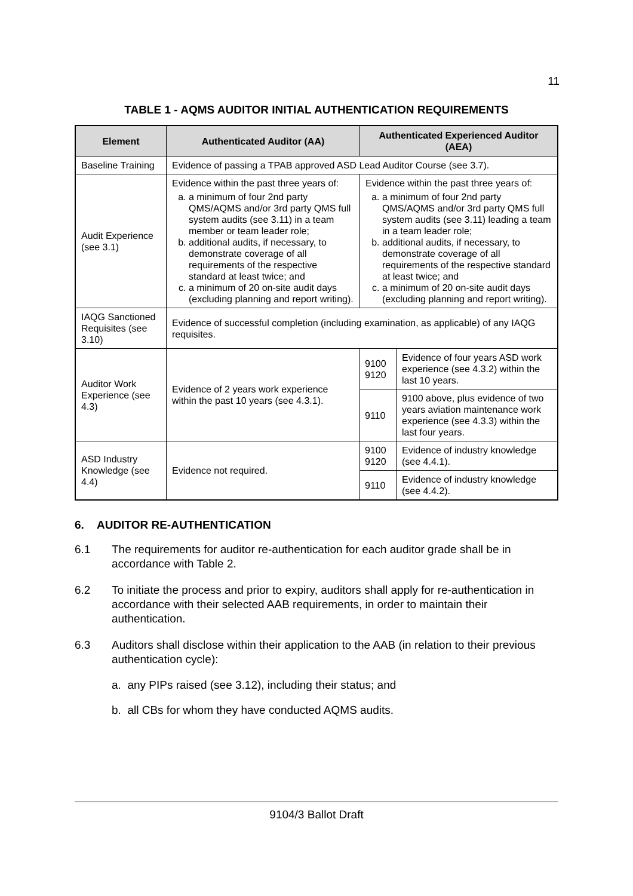11
TABLE 1 - AQMS AUDITOR INITIAL AUTHENTICATION REQUIREMENTS
| Element | Authenticated Auditor (AA) | Authenticated Experienced Auditor (AEA) | |
| --- | --- | --- | --- |
| Baseline Training | Evidence of passing a TPAB approved ASD Lead Auditor Course (see 3.7). | | |
| Audit Experience (see 3.1) | Evidence within the past three years of: a. a minimum of four 2nd party QMS/AQMS and/or 3rd party QMS full system audits (see 3.11) in a team member or team leader role; b. additional audits, if necessary, to demonstrate coverage of all requirements of the respective standard at least twice; and c. a minimum of 20 on-site audit days (excluding planning and report writing). | Evidence within the past three years of: a. a minimum of four 2nd party QMS/AQMS and/or 3rd party QMS full system audits (see 3.11) leading a team in a team leader role; b. additional audits, if necessary, to demonstrate coverage of all requirements of the respective standard at least twice; and c. a minimum of 20 on-site audit days (excluding planning and report writing). | |
| IAQG Sanctioned Requisites (see 3.10) | Evidence of successful completion (including examination, as applicable) of any IAQG requisites. | | |
| Auditor Work Experience (see 4.3) | Evidence of 2 years work experience within the past 10 years (see 4.3.1). | 9100 9120 | Evidence of four years ASD work experience (see 4.3.2) within the last 10 years. |
| | | 9110 | 9100 above, plus evidence of two years aviation maintenance work experience (see 4.3.3) within the last four years. |
| ASD Industry Knowledge (see 4.4) | Evidence not required. | 9100 9120 | Evidence of industry knowledge (see 4.4.1). |
| | | 9110 | Evidence of industry knowledge (see 4.4.2). |
6. AUDITOR RE-AUTHENTICATION
6.1 The requirements for auditor re-authentication for each auditor grade shall be in accordance with Table 2.
6.2 To initiate the process and prior to expiry, auditors shall apply for re-authentication in accordance with their selected AAB requirements, in order to maintain their authentication.
6.3 Auditors shall disclose within their application to the AAB (in relation to their previous authentication cycle):
a. any PIPs raised (see 3.12), including their status; and
b. all CBs for whom they have conducted AQMS audits.
9104/3 Ballot Draft